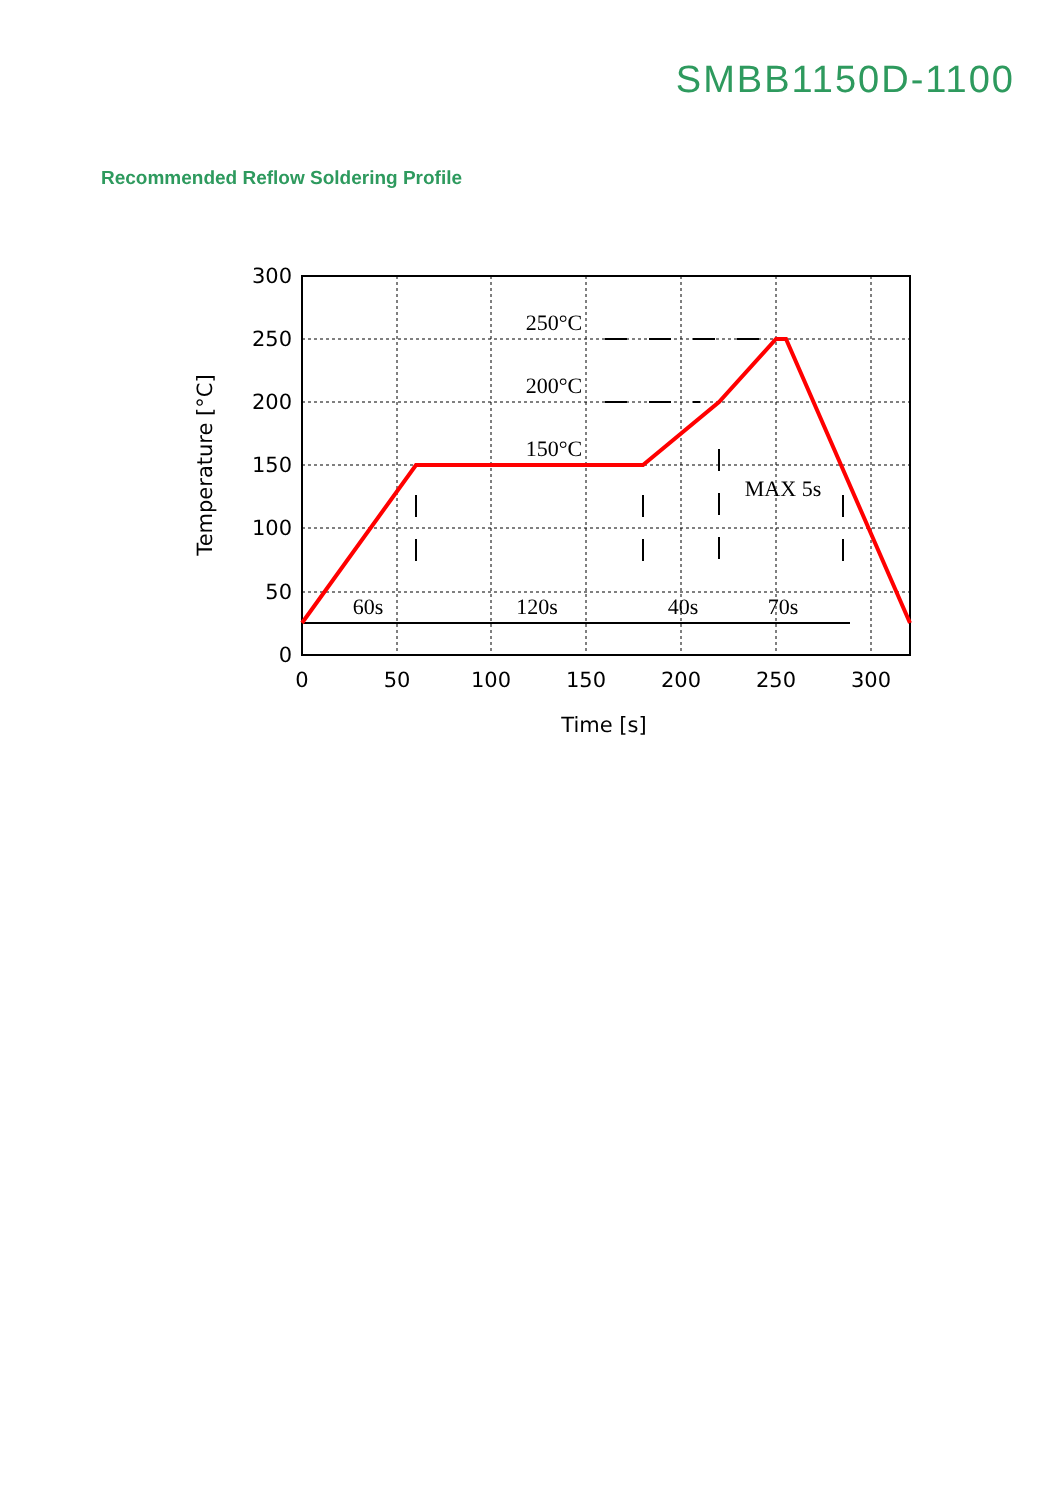SMBB1150D-1100
Recommended Reflow Soldering Profile
300
250
200
150
100
50
0
0
50
100
150
200
250
300
Time [s]
Temperature [°C]
250°C
200°C
150°C
MAX 5s
60s
120s
40s
70s